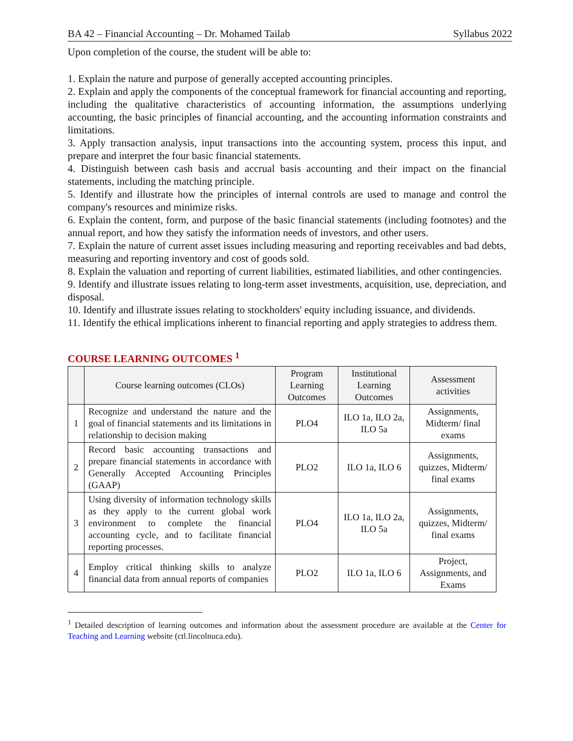BA 42 – Financial Accounting – Dr. Mohamed Tailab Syllabus 2022
Upon completion of the course, the student will be able to:
1. Explain the nature and purpose of generally accepted accounting principles.
2. Explain and apply the components of the conceptual framework for financial accounting and reporting, including the qualitative characteristics of accounting information, the assumptions underlying accounting, the basic principles of financial accounting, and the accounting information constraints and limitations.
3. Apply transaction analysis, input transactions into the accounting system, process this input, and prepare and interpret the four basic financial statements.
4. Distinguish between cash basis and accrual basis accounting and their impact on the financial statements, including the matching principle.
5. Identify and illustrate how the principles of internal controls are used to manage and control the company's resources and minimize risks.
6. Explain the content, form, and purpose of the basic financial statements (including footnotes) and the annual report, and how they satisfy the information needs of investors, and other users.
7. Explain the nature of current asset issues including measuring and reporting receivables and bad debts, measuring and reporting inventory and cost of goods sold.
8. Explain the valuation and reporting of current liabilities, estimated liabilities, and other contingencies.
9. Identify and illustrate issues relating to long-term asset investments, acquisition, use, depreciation, and disposal.
10. Identify and illustrate issues relating to stockholders' equity including issuance, and dividends.
11. Identify the ethical implications inherent to financial reporting and apply strategies to address them.
COURSE LEARNING OUTCOMES <sup>1</sup>
| | Course learning outcomes (CLOs) | Program Learning Outcomes | Institutional Learning Outcomes | Assessment activities |
| --- | --- | --- | --- | --- |
| 1 | Recognize and understand the nature and the goal of financial statements and its limitations in relationship to decision making | PLO4 | ILO 1a, ILO 2a, ILO 5a | Assignments, Midterm/ final exams |
| 2 | Record basic accounting transactions and prepare financial statements in accordance with Generally Accepted Accounting Principles (GAAP) | PLO2 | ILO 1a, ILO 6 | Assignments, quizzes, Midterm/ final exams |
| 3 | Using diversity of information technology skills as they apply to the current global work environment to complete the financial accounting cycle, and to facilitate financial reporting processes. | PLO4 | ILO 1a, ILO 2a, ILO 5a | Assignments, quizzes, Midterm/ final exams |
| 4 | Employ critical thinking skills to analyze financial data from annual reports of companies | PLO2 | ILO 1a, ILO 6 | Project, Assignments, and Exams |
<sup>1</sup> Detailed description of learning outcomes and information about the assessment procedure are available at the Center for Teaching and Learning website (ctl.lincolnuca.edu).